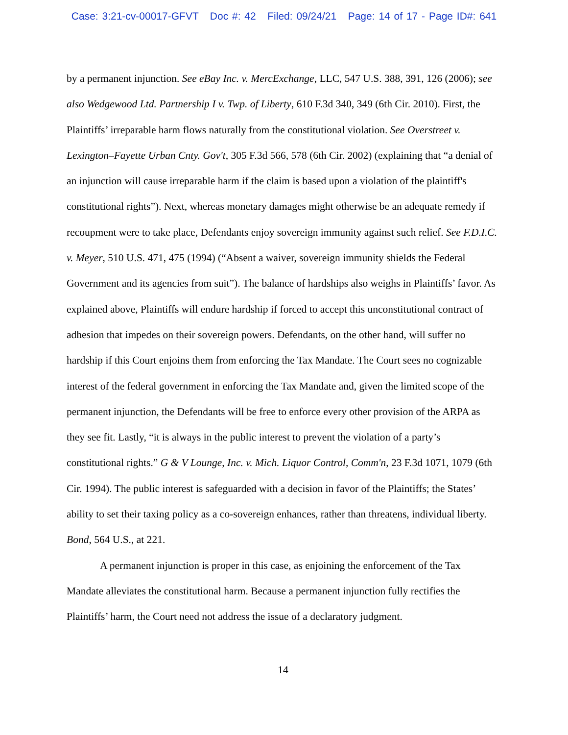Case: 3:21-cv-00017-GFVT Doc #: 42 Filed: 09/24/21 Page: 14 of 17 - Page ID#: 641
by a permanent injunction. See eBay Inc. v. MercExchange, LLC, 547 U.S. 388, 391, 126 (2006); see also Wedgewood Ltd. Partnership I v. Twp. of Liberty, 610 F.3d 340, 349 (6th Cir. 2010). First, the Plaintiffs’ irreparable harm flows naturally from the constitutional violation. See Overstreet v. Lexington–Fayette Urban Cnty. Gov't, 305 F.3d 566, 578 (6th Cir. 2002) (explaining that “a denial of an injunction will cause irreparable harm if the claim is based upon a violation of the plaintiff's constitutional rights”). Next, whereas monetary damages might otherwise be an adequate remedy if recoupment were to take place, Defendants enjoy sovereign immunity against such relief. See F.D.I.C. v. Meyer, 510 U.S. 471, 475 (1994) (“Absent a waiver, sovereign immunity shields the Federal Government and its agencies from suit”). The balance of hardships also weighs in Plaintiffs’ favor. As explained above, Plaintiffs will endure hardship if forced to accept this unconstitutional contract of adhesion that impedes on their sovereign powers. Defendants, on the other hand, will suffer no hardship if this Court enjoins them from enforcing the Tax Mandate. The Court sees no cognizable interest of the federal government in enforcing the Tax Mandate and, given the limited scope of the permanent injunction, the Defendants will be free to enforce every other provision of the ARPA as they see fit. Lastly, “it is always in the public interest to prevent the violation of a party’s constitutional rights.” G & V Lounge, Inc. v. Mich. Liquor Control, Comm'n, 23 F.3d 1071, 1079 (6th Cir. 1994). The public interest is safeguarded with a decision in favor of the Plaintiffs; the States’ ability to set their taxing policy as a co-sovereign enhances, rather than threatens, individual liberty. Bond, 564 U.S., at 221.
A permanent injunction is proper in this case, as enjoining the enforcement of the Tax Mandate alleviates the constitutional harm. Because a permanent injunction fully rectifies the Plaintiffs’ harm, the Court need not address the issue of a declaratory judgment.
14